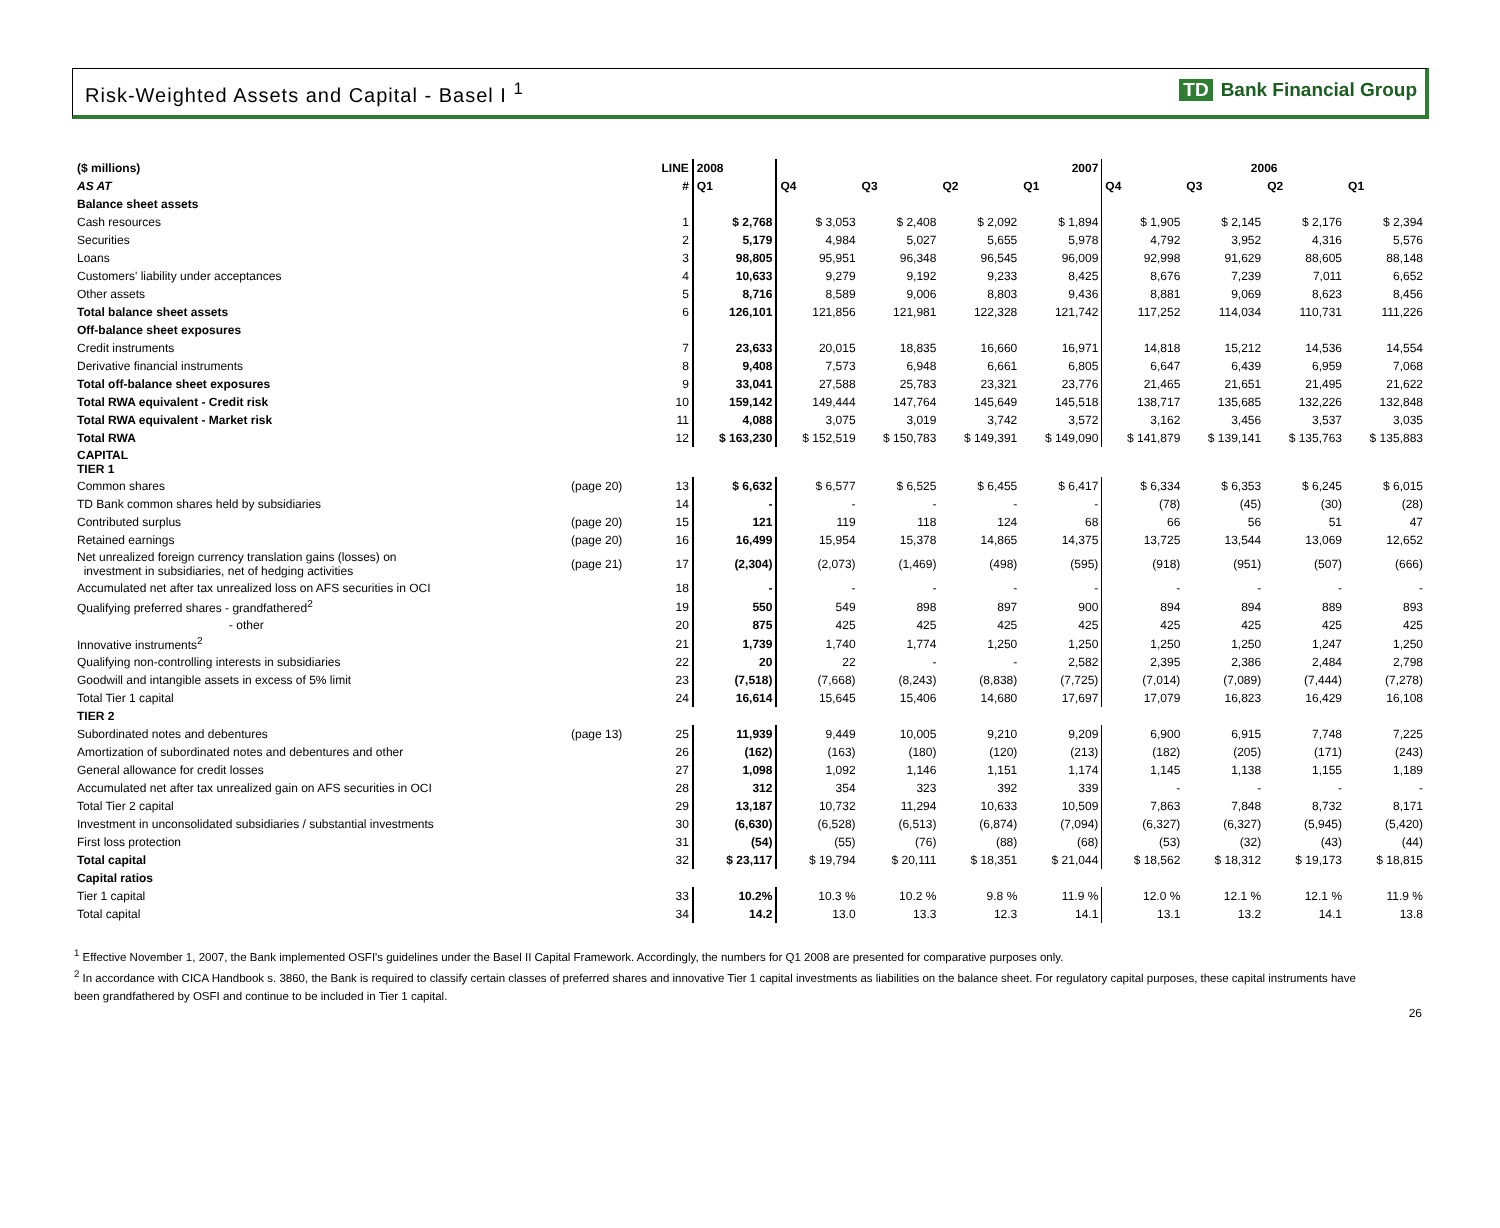Risk-Weighted Assets and Capital - Basel I <sup>1</sup>
TD Bank Financial Group
| ($ millions) | | LINE | 2008 | 2007 | | | | 2006 | | | |
| --- | --- | --- | --- | --- | --- | --- | --- | --- | --- | --- | --- |
| AS AT | | # | Q1 | Q4 | Q3 | Q2 | Q1 | Q4 | Q3 | Q2 | Q1 |
| Balance sheet assets | | | | | | | | | | | |
| Cash resources | | 1 | $ 2,768 | $ 3,053 | $ 2,408 | $ 2,092 | $ 1,894 | $ 1,905 | $ 2,145 | $ 2,176 | $ 2,394 |
| Securities | | 2 | 5,179 | 4,984 | 5,027 | 5,655 | 5,978 | 4,792 | 3,952 | 4,316 | 5,576 |
| Loans | | 3 | 98,805 | 95,951 | 96,348 | 96,545 | 96,009 | 92,998 | 91,629 | 88,605 | 88,148 |
| Customers' liability under acceptances | | 4 | 10,633 | 9,279 | 9,192 | 9,233 | 8,425 | 8,676 | 7,239 | 7,011 | 6,652 |
| Other assets | | 5 | 8,716 | 8,589 | 9,006 | 8,803 | 9,436 | 8,881 | 9,069 | 8,623 | 8,456 |
| Total balance sheet assets | | 6 | 126,101 | 121,856 | 121,981 | 122,328 | 121,742 | 117,252 | 114,034 | 110,731 | 111,226 |
| Off-balance sheet exposures | | | | | | | | | | | |
| Credit instruments | | 7 | 23,633 | 20,015 | 18,835 | 16,660 | 16,971 | 14,818 | 15,212 | 14,536 | 14,554 |
| Derivative financial instruments | | 8 | 9,408 | 7,573 | 6,948 | 6,661 | 6,805 | 6,647 | 6,439 | 6,959 | 7,068 |
| Total off-balance sheet exposures | | 9 | 33,041 | 27,588 | 25,783 | 23,321 | 23,776 | 21,465 | 21,651 | 21,495 | 21,622 |
| Total RWA equivalent - Credit risk | | 10 | 159,142 | 149,444 | 147,764 | 145,649 | 145,518 | 138,717 | 135,685 | 132,226 | 132,848 |
| Total RWA equivalent - Market risk | | 11 | 4,088 | 3,075 | 3,019 | 3,742 | 3,572 | 3,162 | 3,456 | 3,537 | 3,035 |
| Total RWA | | 12 | $ 163,230 | $ 152,519 | $ 150,783 | $ 149,391 | $ 149,090 | $ 141,879 | $ 139,141 | $ 135,763 | $ 135,883 |
| CAPITAL TIER 1 | | | | | | | | | | | |
| Common shares | (page 20) | 13 | $ 6,632 | $ 6,577 | $ 6,525 | $ 6,455 | $ 6,417 | $ 6,334 | $ 6,353 | $ 6,245 | $ 6,015 |
| TD Bank common shares held by subsidiaries | | 14 | - | - | - | - | - | (78) | (45) | (30) | (28) |
| Contributed surplus | (page 20) | 15 | 121 | 119 | 118 | 124 | 68 | 66 | 56 | 51 | 47 |
| Retained earnings | (page 20) | 16 | 16,499 | 15,954 | 15,378 | 14,865 | 14,375 | 13,725 | 13,544 | 13,069 | 12,652 |
| Net unrealized foreign currency translation gains (losses) on investment in subsidiaries, net of hedging activities | (page 21) | 17 | (2,304) | (2,073) | (1,469) | (498) | (595) | (918) | (951) | (507) | (666) |
| Accumulated net after tax unrealized loss on AFS securities in OCI | | 18 | - | - | - | - | - | - | - | - | - |
| Qualifying preferred shares - grandfathered<sup>2</sup> | | 19 | 550 | 549 | 898 | 897 | 900 | 894 | 894 | 889 | 893 |
| - other | | 20 | 875 | 425 | 425 | 425 | 425 | 425 | 425 | 425 | 425 |
| Innovative instruments<sup>2</sup> | | 21 | 1,739 | 1,740 | 1,774 | 1,250 | 1,250 | 1,250 | 1,250 | 1,247 | 1,250 |
| Qualifying non-controlling interests in subsidiaries | | 22 | 20 | 22 | - | - | 2,582 | 2,395 | 2,386 | 2,484 | 2,798 |
| Goodwill and intangible assets in excess of 5% limit | | 23 | (7,518) | (7,668) | (8,243) | (8,838) | (7,725) | (7,014) | (7,089) | (7,444) | (7,278) |
| Total Tier 1 capital | | 24 | 16,614 | 15,645 | 15,406 | 14,680 | 17,697 | 17,079 | 16,823 | 16,429 | 16,108 |
| TIER 2 | | | | | | | | | | | |
| Subordinated notes and debentures | (page 13) | 25 | 11,939 | 9,449 | 10,005 | 9,210 | 9,209 | 6,900 | 6,915 | 7,748 | 7,225 |
| Amortization of subordinated notes and debentures and other | | 26 | (162) | (163) | (180) | (120) | (213) | (182) | (205) | (171) | (243) |
| General allowance for credit losses | | 27 | 1,098 | 1,092 | 1,146 | 1,151 | 1,174 | 1,145 | 1,138 | 1,155 | 1,189 |
| Accumulated net after tax unrealized gain on AFS securities in OCI | | 28 | 312 | 354 | 323 | 392 | 339 | - | - | - | - |
| Total Tier 2 capital | | 29 | 13,187 | 10,732 | 11,294 | 10,633 | 10,509 | 7,863 | 7,848 | 8,732 | 8,171 |
| Investment in unconsolidated subsidiaries / substantial investments | | 30 | (6,630) | (6,528) | (6,513) | (6,874) | (7,094) | (6,327) | (6,327) | (5,945) | (5,420) |
| First loss protection | | 31 | (54) | (55) | (76) | (88) | (68) | (53) | (32) | (43) | (44) |
| Total capital | | 32 | $ 23,117 | $ 19,794 | $ 20,111 | $ 18,351 | $ 21,044 | $ 18,562 | $ 18,312 | $ 19,173 | $ 18,815 |
| Capital ratios | | | | | | | | | | | |
| Tier 1 capital | | 33 | 10.2% | 10.3 % | 10.2 % | 9.8 % | 11.9 % | 12.0 % | 12.1 % | 12.1 % | 11.9 % |
| Total capital | | 34 | 14.2 | 13.0 | 13.3 | 12.3 | 14.1 | 13.1 | 13.2 | 14.1 | 13.8 |
<sup>1</sup> Effective November 1, 2007, the Bank implemented OSFI's guidelines under the Basel II Capital Framework. Accordingly, the numbers for Q1 2008 are presented for comparative purposes only.
<sup>2</sup> In accordance with CICA Handbook s. 3860, the Bank is required to classify certain classes of preferred shares and innovative Tier 1 capital investments as liabilities on the balance sheet. For regulatory capital purposes, these capital instruments have been grandfathered by OSFI and continue to be included in Tier 1 capital.
26